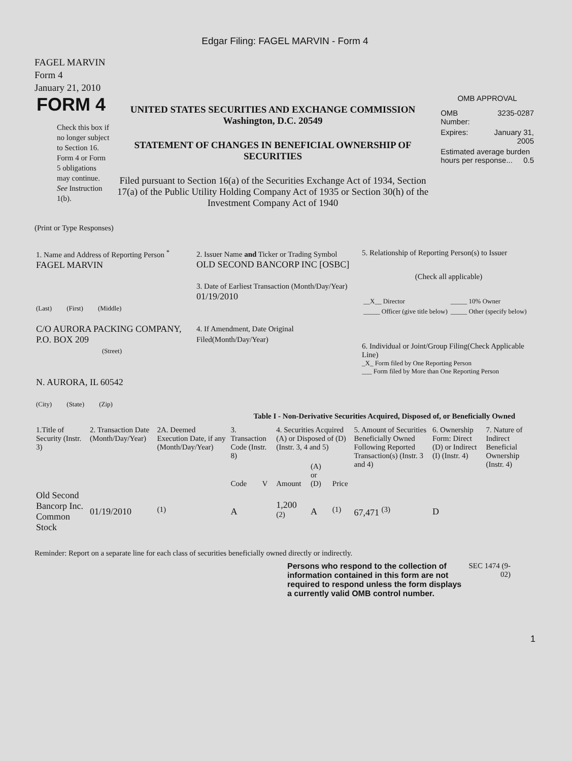Edgar Filing: FAGEL MARVIN - Form 4
FAGEL MARVIN
Form 4
January 21, 2010
FORM 4
Check this box if no longer subject to Section 16. Form 4 or Form 5 obligations may continue. See Instruction 1(b).
UNITED STATES SECURITIES AND EXCHANGE COMMISSION
Washington, D.C. 20549
STATEMENT OF CHANGES IN BENEFICIAL OWNERSHIP OF SECURITIES
Filed pursuant to Section 16(a) of the Securities Exchange Act of 1934, Section 17(a) of the Public Utility Holding Company Act of 1935 or Section 30(h) of the Investment Company Act of 1940
OMB APPROVAL
| OMB Number: | 3235-0287 |
| Expires: | January 31, 2005 |
| Estimated average burden hours per response... 0.5 | |
(Print or Type Responses)
| 1. Name and Address of Reporting Person <sup>*</sup> FAGEL MARVIN (Last) (First) (Middle) C/O AURORA PACKING COMPANY, P.O. BOX 209 (Street) N. AURORA, IL 60542 (City) (State) (Zip) | 2. Issuer Name and Ticker or Trading Symbol OLD SECOND BANCORP INC [OSBC] 3. Date of Earliest Transaction (Month/Day/Year) 01/19/2010 4. If Amendment, Date Original Filed(Month/Day/Year) | 5. Relationship of Reporting Person(s) to Issuer (Check all applicable) / __X__ Director / _____ 10% Owner / / _____ Officer (give title below) / _____ Other (specify below) / 6. Individual or Joint/Group Filing(Check Applicable Line) _X_ Form filed by One Reporting Person ___ Form filed by More than One Reporting Person |
Table I - Non-Derivative Securities Acquired, Disposed of, or Beneficially Owned
| 1.Title of Security (Instr. 3) | 2. Transaction Date (Month/Day/Year) | 2A. Deemed Execution Date, if any (Month/Day/Year) | 3. Transaction Code (Instr. 8) | | 4. Securities Acquired (A) or Disposed of (D) (Instr. 3, 4 and 5) | | | 5. Amount of Securities Beneficially Owned Following Reported Transaction(s) (Instr. 3 and 4) | 6. Ownership Form: Direct (D) or Indirect (I) (Instr. 4) | 7. Nature of Indirect Beneficial Ownership (Instr. 4) |
| --- | --- | --- | --- | --- | --- | --- | --- | --- | --- | --- |
| | | | Code | V | Amount | (A) or (D) | Price | | | |
| Old Second Bancorp Inc. Common Stock | 01/19/2010 | <sup>(1)</sup> | A | | 1,200 <sup>(2)</sup> | A | <sup>(1)</sup> | 67,471 <sup>(3)</sup> | D | |
Reminder: Report on a separate line for each class of securities beneficially owned directly or indirectly.
Persons who respond to the collection of information contained in this form are not required to respond unless the form displays a currently valid OMB control number.
SEC 1474 (9-02)
1